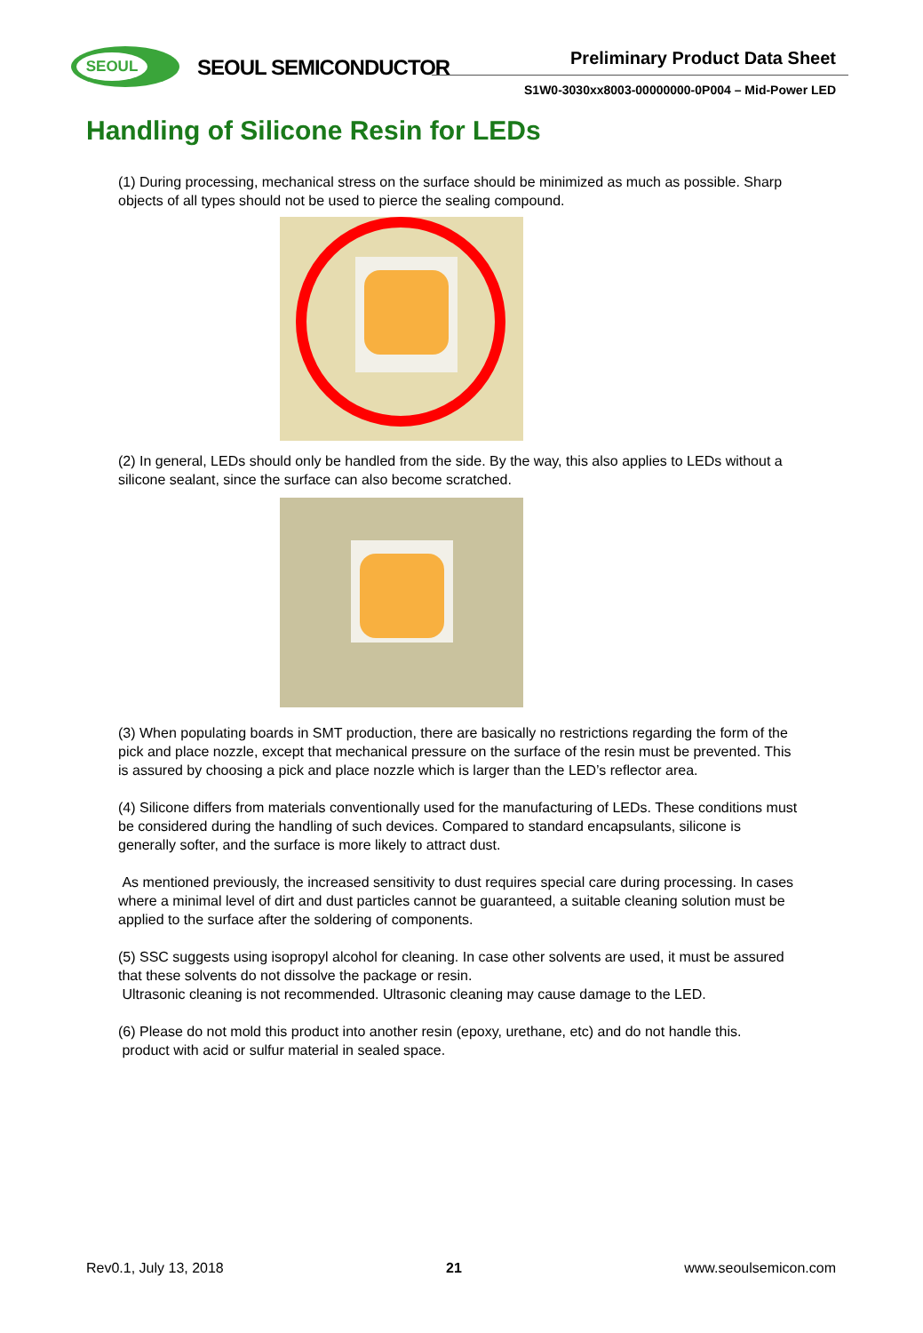SEOUL
SEOUL SEMICONDUCTOR Preliminary Product Data Sheet
S1W0-3030xx8003-00000000-0P004 – Mid-Power LED
Handling of Silicone Resin for LEDs
(1) During processing, mechanical stress on the surface should be minimized as much as possible. Sharp objects of all types should not be used to pierce the sealing compound.
(2) In general, LEDs should only be handled from the side. By the way, this also applies to LEDs without a silicone sealant, since the surface can also become scratched.
(3) When populating boards in SMT production, there are basically no restrictions regarding the form of the pick and place nozzle, except that mechanical pressure on the surface of the resin must be prevented. This is assured by choosing a pick and place nozzle which is larger than the LED’s reflector area.
(4) Silicone differs from materials conventionally used for the manufacturing of LEDs. These conditions must be considered during the handling of such devices. Compared to standard encapsulants, silicone is generally softer, and the surface is more likely to attract dust.
As mentioned previously, the increased sensitivity to dust requires special care during processing. In cases where a minimal level of dirt and dust particles cannot be guaranteed, a suitable cleaning solution must be applied to the surface after the soldering of components.
(5) SSC suggests using isopropyl alcohol for cleaning. In case other solvents are used, it must be assured that these solvents do not dissolve the package or resin.
Ultrasonic cleaning is not recommended. Ultrasonic cleaning may cause damage to the LED.
(6) Please do not mold this product into another resin (epoxy, urethane, etc) and do not handle this.
product with acid or sulfur material in sealed space.
Rev0.1, July 13, 2018 21 www.seoulsemicon.com